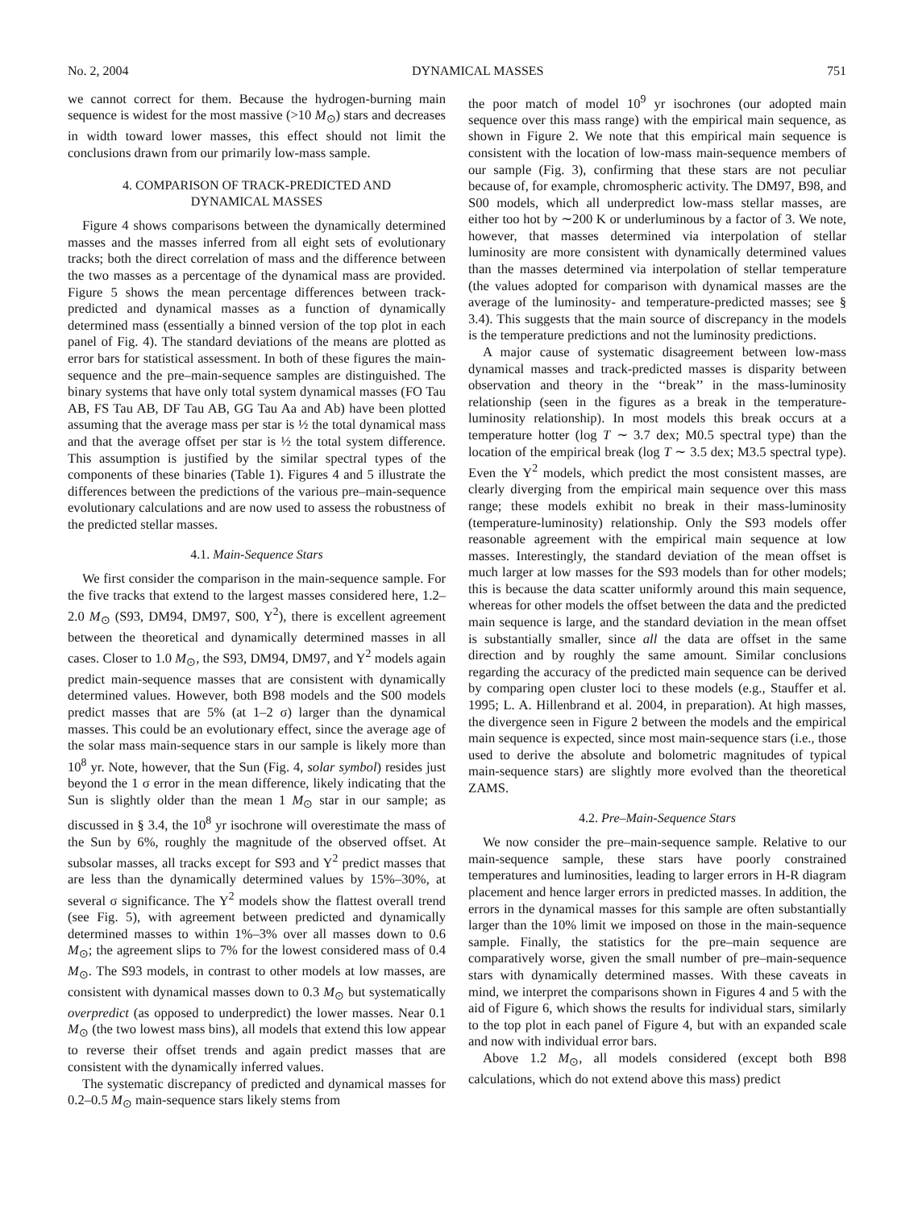No. 2, 2004 DYNAMICAL MASSES 751
we cannot correct for them. Because the hydrogen-burning main sequence is widest for the most massive (>10 M<sub>⊙</sub>) stars and decreases in width toward lower masses, this effect should not limit the conclusions drawn from our primarily low-mass sample.
4. COMPARISON OF TRACK-PREDICTED AND
DYNAMICAL MASSES
Figure 4 shows comparisons between the dynamically determined masses and the masses inferred from all eight sets of evolutionary tracks; both the direct correlation of mass and the difference between the two masses as a percentage of the dynamical mass are provided. Figure 5 shows the mean percentage differences between track-predicted and dynamical masses as a function of dynamically determined mass (essentially a binned version of the top plot in each panel of Fig. 4). The standard deviations of the means are plotted as error bars for statistical assessment. In both of these figures the main-sequence and the pre–main-sequence samples are distinguished. The binary systems that have only total system dynamical masses (FO Tau AB, FS Tau AB, DF Tau AB, GG Tau Aa and Ab) have been plotted assuming that the average mass per star is ½ the total dynamical mass and that the average offset per star is ½ the total system difference. This assumption is justified by the similar spectral types of the components of these binaries (Table 1). Figures 4 and 5 illustrate the differences between the predictions of the various pre–main-sequence evolutionary calculations and are now used to assess the robustness of the predicted stellar masses.
4.1. Main-Sequence Stars
We first consider the comparison in the main-sequence sample. For the five tracks that extend to the largest masses considered here, 1.2–2.0 M<sub>⊙</sub> (S93, DM94, DM97, S00, Y<sup>2</sup>), there is excellent agreement between the theoretical and dynamically determined masses in all cases. Closer to 1.0 M<sub>⊙</sub>, the S93, DM94, DM97, and Y<sup>2</sup> models again predict main-sequence masses that are consistent with dynamically determined values. However, both B98 models and the S00 models predict masses that are 5% (at 1–2 σ) larger than the dynamical masses. This could be an evolutionary effect, since the average age of the solar mass main-sequence stars in our sample is likely more than 10<sup>8</sup> yr. Note, however, that the Sun (Fig. 4, solar symbol) resides just beyond the 1 σ error in the mean difference, likely indicating that the Sun is slightly older than the mean 1 M<sub>⊙</sub> star in our sample; as discussed in § 3.4, the 10<sup>8</sup> yr isochrone will overestimate the mass of the Sun by 6%, roughly the magnitude of the observed offset. At subsolar masses, all tracks except for S93 and Y<sup>2</sup> predict masses that are less than the dynamically determined values by 15%–30%, at several σ significance. The Y<sup>2</sup> models show the flattest overall trend (see Fig. 5), with agreement between predicted and dynamically determined masses to within 1%–3% over all masses down to 0.6 M<sub>⊙</sub>; the agreement slips to 7% for the lowest considered mass of 0.4 M<sub>⊙</sub>. The S93 models, in contrast to other models at low masses, are consistent with dynamical masses down to 0.3 M<sub>⊙</sub> but systematically overpredict (as opposed to underpredict) the lower masses. Near 0.1 M<sub>⊙</sub> (the two lowest mass bins), all models that extend this low appear to reverse their offset trends and again predict masses that are consistent with the dynamically inferred values.
The systematic discrepancy of predicted and dynamical masses for 0.2–0.5 M<sub>⊙</sub> main-sequence stars likely stems from
the poor match of model 10<sup>9</sup> yr isochrones (our adopted main sequence over this mass range) with the empirical main sequence, as shown in Figure 2. We note that this empirical main sequence is consistent with the location of low-mass main-sequence members of our sample (Fig. 3), confirming that these stars are not peculiar because of, for example, chromospheric activity. The DM97, B98, and S00 models, which all underpredict low-mass stellar masses, are either too hot by ∼200 K or underluminous by a factor of 3. We note, however, that masses determined via interpolation of stellar luminosity are more consistent with dynamically determined values than the masses determined via interpolation of stellar temperature (the values adopted for comparison with dynamical masses are the average of the luminosity- and temperature-predicted masses; see § 3.4). This suggests that the main source of discrepancy in the models is the temperature predictions and not the luminosity predictions.
A major cause of systematic disagreement between low-mass dynamical masses and track-predicted masses is disparity between observation and theory in the ‘‘break’’ in the mass-luminosity relationship (seen in the figures as a break in the temperature-luminosity relationship). In most models this break occurs at a temperature hotter (log T ∼ 3.7 dex; M0.5 spectral type) than the location of the empirical break (log T ∼ 3.5 dex; M3.5 spectral type). Even the Y<sup>2</sup> models, which predict the most consistent masses, are clearly diverging from the empirical main sequence over this mass range; these models exhibit no break in their mass-luminosity (temperature-luminosity) relationship. Only the S93 models offer reasonable agreement with the empirical main sequence at low masses. Interestingly, the standard deviation of the mean offset is much larger at low masses for the S93 models than for other models; this is because the data scatter uniformly around this main sequence, whereas for other models the offset between the data and the predicted main sequence is large, and the standard deviation in the mean offset is substantially smaller, since all the data are offset in the same direction and by roughly the same amount. Similar conclusions regarding the accuracy of the predicted main sequence can be derived by comparing open cluster loci to these models (e.g., Stauffer et al. 1995; L. A. Hillenbrand et al. 2004, in preparation). At high masses, the divergence seen in Figure 2 between the models and the empirical main sequence is expected, since most main-sequence stars (i.e., those used to derive the absolute and bolometric magnitudes of typical main-sequence stars) are slightly more evolved than the theoretical ZAMS.
4.2. Pre–Main-Sequence Stars
We now consider the pre–main-sequence sample. Relative to our main-sequence sample, these stars have poorly constrained temperatures and luminosities, leading to larger errors in H-R diagram placement and hence larger errors in predicted masses. In addition, the errors in the dynamical masses for this sample are often substantially larger than the 10% limit we imposed on those in the main-sequence sample. Finally, the statistics for the pre–main sequence are comparatively worse, given the small number of pre–main-sequence stars with dynamically determined masses. With these caveats in mind, we interpret the comparisons shown in Figures 4 and 5 with the aid of Figure 6, which shows the results for individual stars, similarly to the top plot in each panel of Figure 4, but with an expanded scale and now with individual error bars.
Above 1.2 M<sub>⊙</sub>, all models considered (except both B98 calculations, which do not extend above this mass) predict